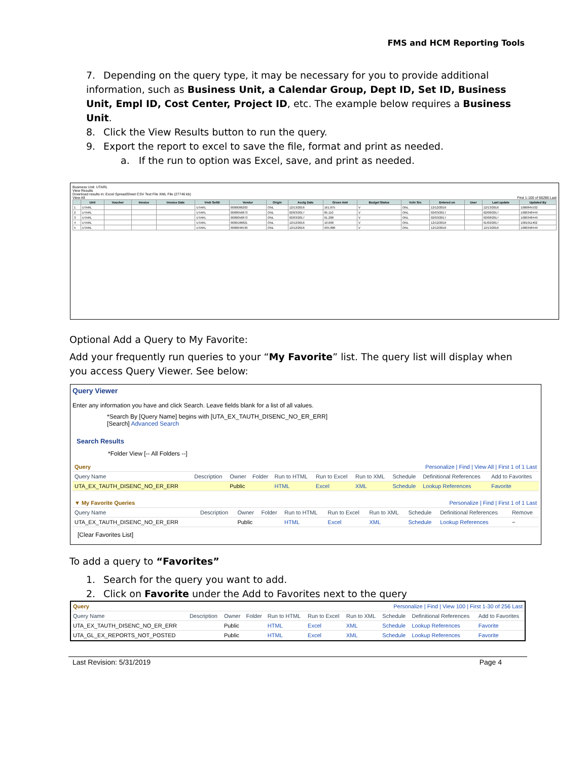FMS and HCM Reporting Tools
7. Depending on the query type, it may be necessary for you to provide additional information, such as Business Unit, a Calendar Group, Dept ID, Set ID, Business Unit, Empl ID, Cost Center, Project ID, etc. The example below requires a Business Unit.
8. Click the View Results button to run the query.
9. Export the report to excel to save the file, format and print as needed.
a. If the run to option was Excel, save, and print as needed.
Business Unit: UTARL
View Results
Download results in: Excel SpreadSheet CSV Text File XML File (27746 kb)
View All First 1-100 of 66286 Last
| | Unit | Voucher | Invoice | Invoice Date | Vndr SetID | Vendor | Origin | Acctg Date | Gross Amt | Budget Status | Vchr Src | Entered on | User | Last update | Updated By |
| --- | --- | --- | --- | --- | --- | --- | --- | --- | --- | --- | --- | --- | --- | --- | --- |
| 1 | UTARL | | | | UTARL | 0000006203 | ONL | 12/13/2016 | 161.875 | V | ONL | 12/12/2016 | | 12/13/2016 | 1000845532 |
| 2 | UTARL | | | | UTARL | 0000056873 | ONL | 02/03/2017 | 85.110 | V | ONL | 02/03/2017 | | 02/08/2017 | 1000348449 |
| 3 | UTARL | | | | UTARL | 0000056873 | ONL | 02/03/2017 | 61.280 | V | ONL | 02/03/2017 | | 02/08/2017 | 1000348449 |
| 4 | UTARL | | | | UTARL | 0000106821 | ONL | 12/12/2016 | 10.000 | V | ONL | 12/12/2016 | | 01/02/2017 | 1001011402 |
| 5 | UTARL | | | | UTARL | 0000046539 | ONL | 12/12/2016 | 935.800 | V | ONL | 12/12/2016 | | 12/13/2016 | 1000348449 |
Optional Add a Query to My Favorite:
Add your frequently run queries to your “My Favorite” list. The query list will display when you access Query Viewer. See below:
Query Viewer
Enter any information you have and click Search. Leave fields blank for a list of all values.
*Search By [Query Name] begins with [UTA_EX_TAUTH_DISENC_NO_ER_ERR]
[Search] Advanced Search
Search Results
*Folder View [-- All Folders --]
| Query | | | | | Personalize / Find / View All / First 1 of 1 Last | | | | |
| Query Name | Description | Owner | Folder | Run to HTML | Run to Excel | Run to XML | Schedule | Definitional References | Add to Favorites |
| UTA_EX_TAUTH_DISENC_NO_ER_ERR | | Public | | HTML | Excel | XML | Schedule | Lookup References | Favorite |
| ▼ My Favorite Queries | | | | | Personalize / Find / First 1 of 1 Last | | | | |
| Query Name | Description | Owner | Folder | Run to HTML | Run to Excel | Run to XML | Schedule | Definitional References | Remove |
| UTA_EX_TAUTH_DISENC_NO_ER_ERR | | Public | | HTML | Excel | XML | Schedule | Lookup References | − |
[Clear Favorites List]
To add a query to “Favorites”
1. Search for the query you want to add.
2. Click on Favorite under the Add to Favorites next to the query
| Query | | | | Personalize / Find / View 100 / First 1-30 of 256 Last | | | | | |
| Query Name | Description | Owner | Folder | Run to HTML | Run to Excel | Run to XML | Schedule | Definitional References | Add to Favorites |
| UTA_EX_TAUTH_DISENC_NO_ER_ERR | | Public | | HTML | Excel | XML | Schedule | Lookup References | Favorite |
| UTA_GL_EX_REPORTS_NOT_POSTED | | Public | | HTML | Excel | XML | Schedule | Lookup References | Favorite |
Last Revision: 5/31/2019 Page 4